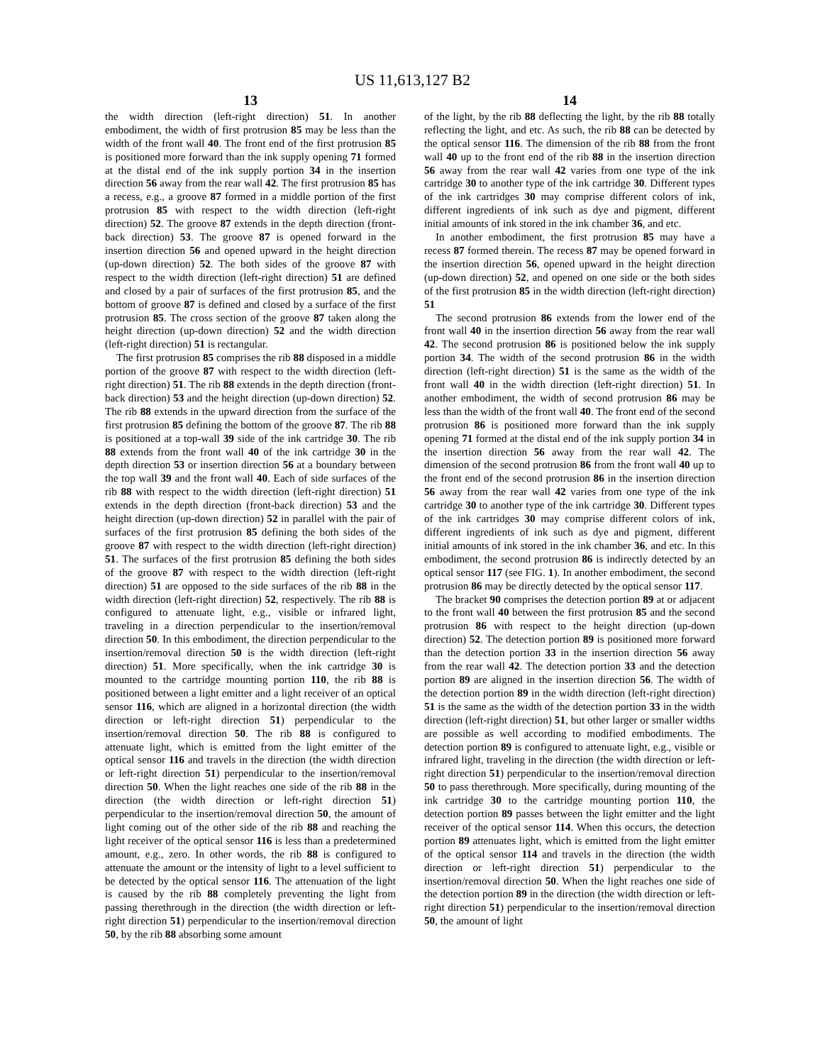US 11,613,127 B2
13
the width direction (left-right direction) 51. In another embodiment, the width of first protrusion 85 may be less than the width of the front wall 40. The front end of the first protrusion 85 is positioned more forward than the ink supply opening 71 formed at the distal end of the ink supply portion 34 in the insertion direction 56 away from the rear wall 42. The first protrusion 85 has a recess, e.g., a groove 87 formed in a middle portion of the first protrusion 85 with respect to the width direction (left-right direction) 52. The groove 87 extends in the depth direction (front-back direction) 53. The groove 87 is opened forward in the insertion direction 56 and opened upward in the height direction (up-down direction) 52. The both sides of the groove 87 with respect to the width direction (left-right direction) 51 are defined and closed by a pair of surfaces of the first protrusion 85, and the bottom of groove 87 is defined and closed by a surface of the first protrusion 85. The cross section of the groove 87 taken along the height direction (up-down direction) 52 and the width direction (left-right direction) 51 is rectangular.
The first protrusion 85 comprises the rib 88 disposed in a middle portion of the groove 87 with respect to the width direction (left-right direction) 51. The rib 88 extends in the depth direction (front-back direction) 53 and the height direction (up-down direction) 52. The rib 88 extends in the upward direction from the surface of the first protrusion 85 defining the bottom of the groove 87. The rib 88 is positioned at a top-wall 39 side of the ink cartridge 30. The rib 88 extends from the front wall 40 of the ink cartridge 30 in the depth direction 53 or insertion direction 56 at a boundary between the top wall 39 and the front wall 40. Each of side surfaces of the rib 88 with respect to the width direction (left-right direction) 51 extends in the depth direction (front-back direction) 53 and the height direction (up-down direction) 52 in parallel with the pair of surfaces of the first protrusion 85 defining the both sides of the groove 87 with respect to the width direction (left-right direction) 51. The surfaces of the first protrusion 85 defining the both sides of the groove 87 with respect to the width direction (left-right direction) 51 are opposed to the side surfaces of the rib 88 in the width direction (left-right direction) 52, respectively. The rib 88 is configured to attenuate light, e.g., visible or infrared light, traveling in a direction perpendicular to the insertion/removal direction 50. In this embodiment, the direction perpendicular to the insertion/removal direction 50 is the width direction (left-right direction) 51. More specifically, when the ink cartridge 30 is mounted to the cartridge mounting portion 110, the rib 88 is positioned between a light emitter and a light receiver of an optical sensor 116, which are aligned in a horizontal direction (the width direction or left-right direction 51) perpendicular to the insertion/removal direction 50. The rib 88 is configured to attenuate light, which is emitted from the light emitter of the optical sensor 116 and travels in the direction (the width direction or left-right direction 51) perpendicular to the insertion/removal direction 50. When the light reaches one side of the rib 88 in the direction (the width direction or left-right direction 51) perpendicular to the insertion/removal direction 50, the amount of light coming out of the other side of the rib 88 and reaching the light receiver of the optical sensor 116 is less than a predetermined amount, e.g., zero. In other words, the rib 88 is configured to attenuate the amount or the intensity of light to a level sufficient to be detected by the optical sensor 116. The attenuation of the light is caused by the rib 88 completely preventing the light from passing therethrough in the direction (the width direction or left-right direction 51) perpendicular to the insertion/removal direction 50, by the rib 88 absorbing some amount
14
of the light, by the rib 88 deflecting the light, by the rib 88 totally reflecting the light, and etc. As such, the rib 88 can be detected by the optical sensor 116. The dimension of the rib 88 from the front wall 40 up to the front end of the rib 88 in the insertion direction 56 away from the rear wall 42 varies from one type of the ink cartridge 30 to another type of the ink cartridge 30. Different types of the ink cartridges 30 may comprise different colors of ink, different ingredients of ink such as dye and pigment, different initial amounts of ink stored in the ink chamber 36, and etc.
In another embodiment, the first protrusion 85 may have a recess 87 formed therein. The recess 87 may be opened forward in the insertion direction 56, opened upward in the height direction (up-down direction) 52, and opened on one side or the both sides of the first protrusion 85 in the width direction (left-right direction) 51
The second protrusion 86 extends from the lower end of the front wall 40 in the insertion direction 56 away from the rear wall 42. The second protrusion 86 is positioned below the ink supply portion 34. The width of the second protrusion 86 in the width direction (left-right direction) 51 is the same as the width of the front wall 40 in the width direction (left-right direction) 51. In another embodiment, the width of second protrusion 86 may be less than the width of the front wall 40. The front end of the second protrusion 86 is positioned more forward than the ink supply opening 71 formed at the distal end of the ink supply portion 34 in the insertion direction 56 away from the rear wall 42. The dimension of the second protrusion 86 from the front wall 40 up to the front end of the second protrusion 86 in the insertion direction 56 away from the rear wall 42 varies from one type of the ink cartridge 30 to another type of the ink cartridge 30. Different types of the ink cartridges 30 may comprise different colors of ink, different ingredients of ink such as dye and pigment, different initial amounts of ink stored in the ink chamber 36, and etc. In this embodiment, the second protrusion 86 is indirectly detected by an optical sensor 117 (see FIG. 1). In another embodiment, the second protrusion 86 may be directly detected by the optical sensor 117.
The bracket 90 comprises the detection portion 89 at or adjacent to the front wall 40 between the first protrusion 85 and the second protrusion 86 with respect to the height direction (up-down direction) 52. The detection portion 89 is positioned more forward than the detection portion 33 in the insertion direction 56 away from the rear wall 42. The detection portion 33 and the detection portion 89 are aligned in the insertion direction 56. The width of the detection portion 89 in the width direction (left-right direction) 51 is the same as the width of the detection portion 33 in the width direction (left-right direction) 51, but other larger or smaller widths are possible as well according to modified embodiments. The detection portion 89 is configured to attenuate light, e.g., visible or infrared light, traveling in the direction (the width direction or left-right direction 51) perpendicular to the insertion/removal direction 50 to pass therethrough. More specifically, during mounting of the ink cartridge 30 to the cartridge mounting portion 110, the detection portion 89 passes between the light emitter and the light receiver of the optical sensor 114. When this occurs, the detection portion 89 attenuates light, which is emitted from the light emitter of the optical sensor 114 and travels in the direction (the width direction or left-right direction 51) perpendicular to the insertion/removal direction 50. When the light reaches one side of the detection portion 89 in the direction (the width direction or left-right direction 51) perpendicular to the insertion/removal direction 50, the amount of light